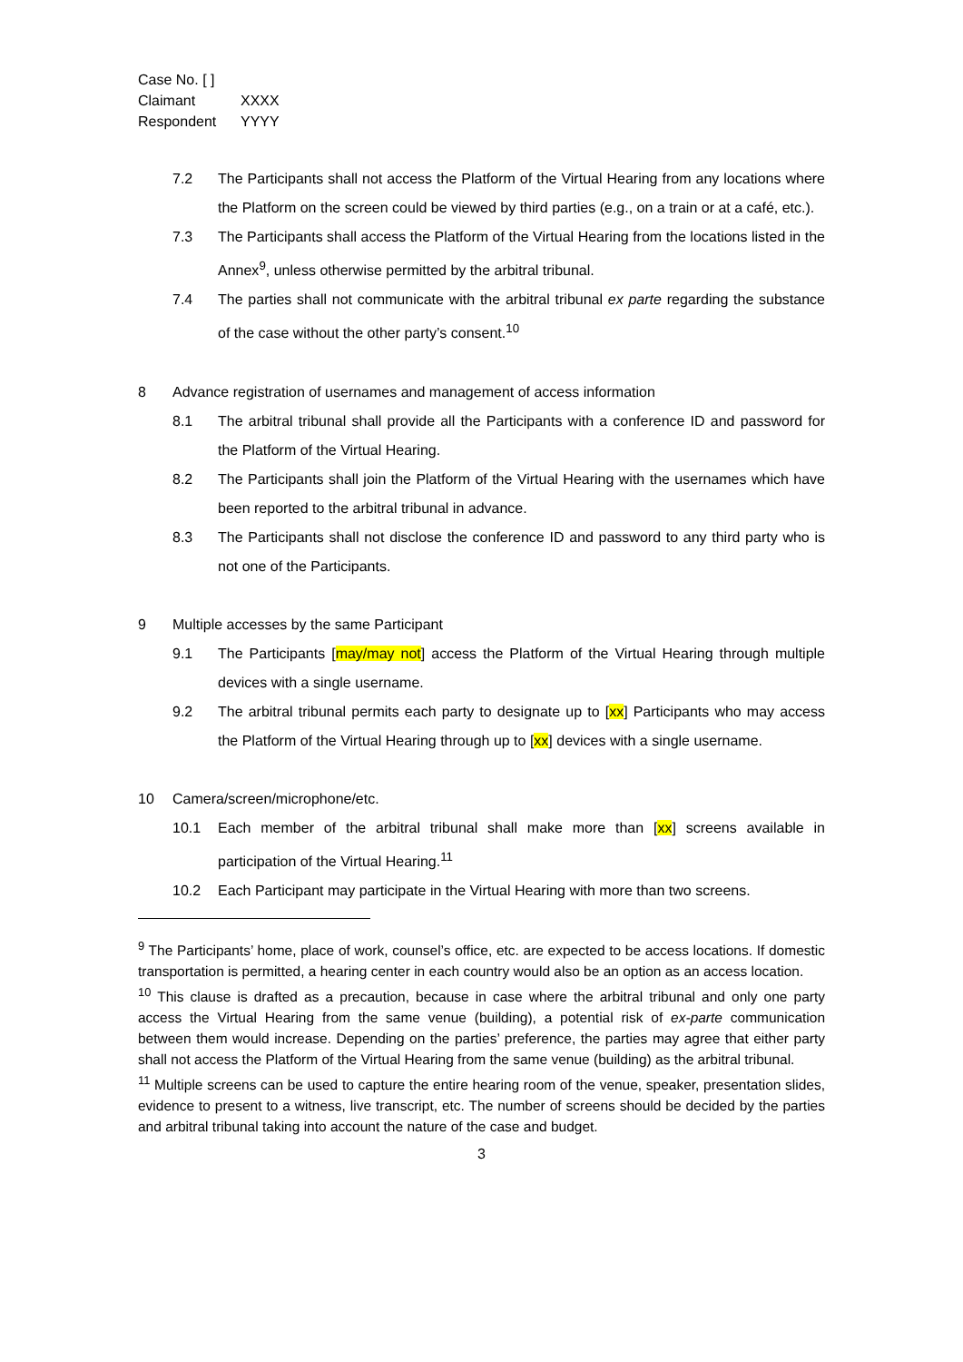Case No. [ ]
Claimant XXXX
Respondent YYYY
7.2 The Participants shall not access the Platform of the Virtual Hearing from any locations where the Platform on the screen could be viewed by third parties (e.g., on a train or at a café, etc.).
7.3 The Participants shall access the Platform of the Virtual Hearing from the locations listed in the Annex<sup>9</sup>, unless otherwise permitted by the arbitral tribunal.
7.4 The parties shall not communicate with the arbitral tribunal ex parte regarding the substance of the case without the other party’s consent.<sup>10</sup>
8 Advance registration of usernames and management of access information
8.1 The arbitral tribunal shall provide all the Participants with a conference ID and password for the Platform of the Virtual Hearing.
8.2 The Participants shall join the Platform of the Virtual Hearing with the usernames which have been reported to the arbitral tribunal in advance.
8.3 The Participants shall not disclose the conference ID and password to any third party who is not one of the Participants.
9 Multiple accesses by the same Participant
9.1 The Participants [may/may not] access the Platform of the Virtual Hearing through multiple devices with a single username.
9.2 The arbitral tribunal permits each party to designate up to [xx] Participants who may access the Platform of the Virtual Hearing through up to [xx] devices with a single username.
10 Camera/screen/microphone/etc.
10.1 Each member of the arbitral tribunal shall make more than [xx] screens available in participation of the Virtual Hearing.<sup>11</sup>
10.2 Each Participant may participate in the Virtual Hearing with more than two screens.
<sup>9</sup> The Participants’ home, place of work, counsel’s office, etc. are expected to be access locations. If domestic transportation is permitted, a hearing center in each country would also be an option as an access location.
<sup>10</sup> This clause is drafted as a precaution, because in case where the arbitral tribunal and only one party access the Virtual Hearing from the same venue (building), a potential risk of ex-parte communication between them would increase. Depending on the parties’ preference, the parties may agree that either party shall not access the Platform of the Virtual Hearing from the same venue (building) as the arbitral tribunal.
<sup>11</sup> Multiple screens can be used to capture the entire hearing room of the venue, speaker, presentation slides, evidence to present to a witness, live transcript, etc. The number of screens should be decided by the parties and arbitral tribunal taking into account the nature of the case and budget.
3